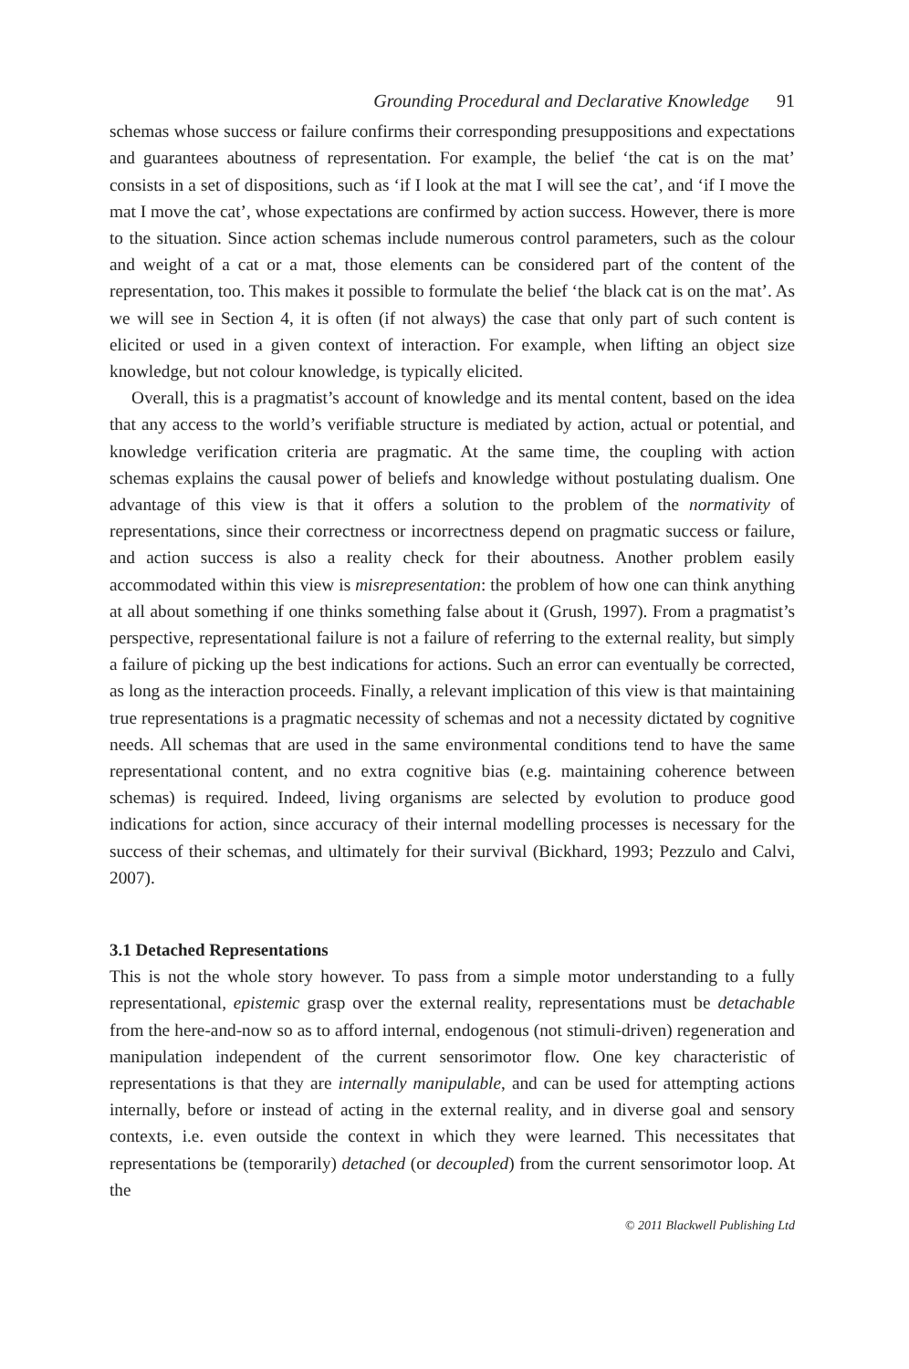Grounding Procedural and Declarative Knowledge 91
schemas whose success or failure confirms their corresponding presuppositions and expectations and guarantees aboutness of representation. For example, the belief ‘the cat is on the mat’ consists in a set of dispositions, such as ‘if I look at the mat I will see the cat’, and ‘if I move the mat I move the cat’, whose expectations are confirmed by action success. However, there is more to the situation. Since action schemas include numerous control parameters, such as the colour and weight of a cat or a mat, those elements can be considered part of the content of the representation, too. This makes it possible to formulate the belief ‘the black cat is on the mat’. As we will see in Section 4, it is often (if not always) the case that only part of such content is elicited or used in a given context of interaction. For example, when lifting an object size knowledge, but not colour knowledge, is typically elicited.
Overall, this is a pragmatist’s account of knowledge and its mental content, based on the idea that any access to the world’s verifiable structure is mediated by action, actual or potential, and knowledge verification criteria are pragmatic. At the same time, the coupling with action schemas explains the causal power of beliefs and knowledge without postulating dualism. One advantage of this view is that it offers a solution to the problem of the normativity of representations, since their correctness or incorrectness depend on pragmatic success or failure, and action success is also a reality check for their aboutness. Another problem easily accommodated within this view is misrepresentation: the problem of how one can think anything at all about something if one thinks something false about it (Grush, 1997). From a pragmatist’s perspective, representational failure is not a failure of referring to the external reality, but simply a failure of picking up the best indications for actions. Such an error can eventually be corrected, as long as the interaction proceeds. Finally, a relevant implication of this view is that maintaining true representations is a pragmatic necessity of schemas and not a necessity dictated by cognitive needs. All schemas that are used in the same environmental conditions tend to have the same representational content, and no extra cognitive bias (e.g. maintaining coherence between schemas) is required. Indeed, living organisms are selected by evolution to produce good indications for action, since accuracy of their internal modelling processes is necessary for the success of their schemas, and ultimately for their survival (Bickhard, 1993; Pezzulo and Calvi, 2007).
3.1 Detached Representations
This is not the whole story however. To pass from a simple motor understanding to a fully representational, epistemic grasp over the external reality, representations must be detachable from the here-and-now so as to afford internal, endogenous (not stimuli-driven) regeneration and manipulation independent of the current sensorimotor flow. One key characteristic of representations is that they are internally manipulable, and can be used for attempting actions internally, before or instead of acting in the external reality, and in diverse goal and sensory contexts, i.e. even outside the context in which they were learned. This necessitates that representations be (temporarily) detached (or decoupled) from the current sensorimotor loop. At the
© 2011 Blackwell Publishing Ltd